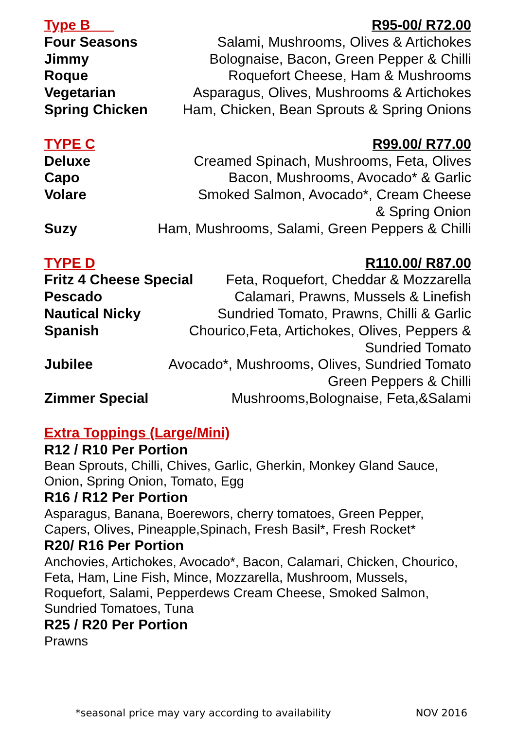Type B R95-00/ R72.00
Four Seasons Salami, Mushrooms, Olives & Artichokes
Jimmy Bolognaise, Bacon, Green Pepper & Chilli
Roque Roquefort Cheese, Ham & Mushrooms
Vegetarian Asparagus, Olives, Mushrooms & Artichokes
Spring Chicken Ham, Chicken, Bean Sprouts & Spring Onions
TYPE C R99.00/ R77.00
Deluxe Creamed Spinach, Mushrooms, Feta, Olives
Capo Bacon, Mushrooms, Avocado* & Garlic
Volare Smoked Salmon, Avocado*, Cream Cheese
& Spring Onion
Suzy Ham, Mushrooms, Salami, Green Peppers & Chilli
TYPE D R110.00/ R87.00
Fritz 4 Cheese Special Feta, Roquefort, Cheddar & Mozzarella
Pescado Calamari, Prawns, Mussels & Linefish
Nautical Nicky Sundried Tomato, Prawns, Chilli & Garlic
Spanish Chourico,Feta, Artichokes, Olives, Peppers &
Sundried Tomato
Jubilee Avocado*, Mushrooms, Olives, Sundried Tomato
Green Peppers & Chilli
Zimmer Special Mushrooms,Bolognaise, Feta,&Salami
Extra Toppings (Large/Mini)
R12 / R10 Per Portion
Bean Sprouts, Chilli, Chives, Garlic, Gherkin, Monkey Gland Sauce,
Onion, Spring Onion, Tomato, Egg
R16 / R12 Per Portion
Asparagus, Banana, Boerewors, cherry tomatoes, Green Pepper,
Capers, Olives, Pineapple,Spinach, Fresh Basil*, Fresh Rocket*
R20/ R16 Per Portion
Anchovies, Artichokes, Avocado*, Bacon, Calamari, Chicken, Chourico,
Feta, Ham, Line Fish, Mince, Mozzarella, Mushroom, Mussels,
Roquefort, Salami, Pepperdews Cream Cheese, Smoked Salmon,
Sundried Tomatoes, Tuna
R25 / R20 Per Portion
Prawns
*seasonal price may vary according to availability NOV 2016